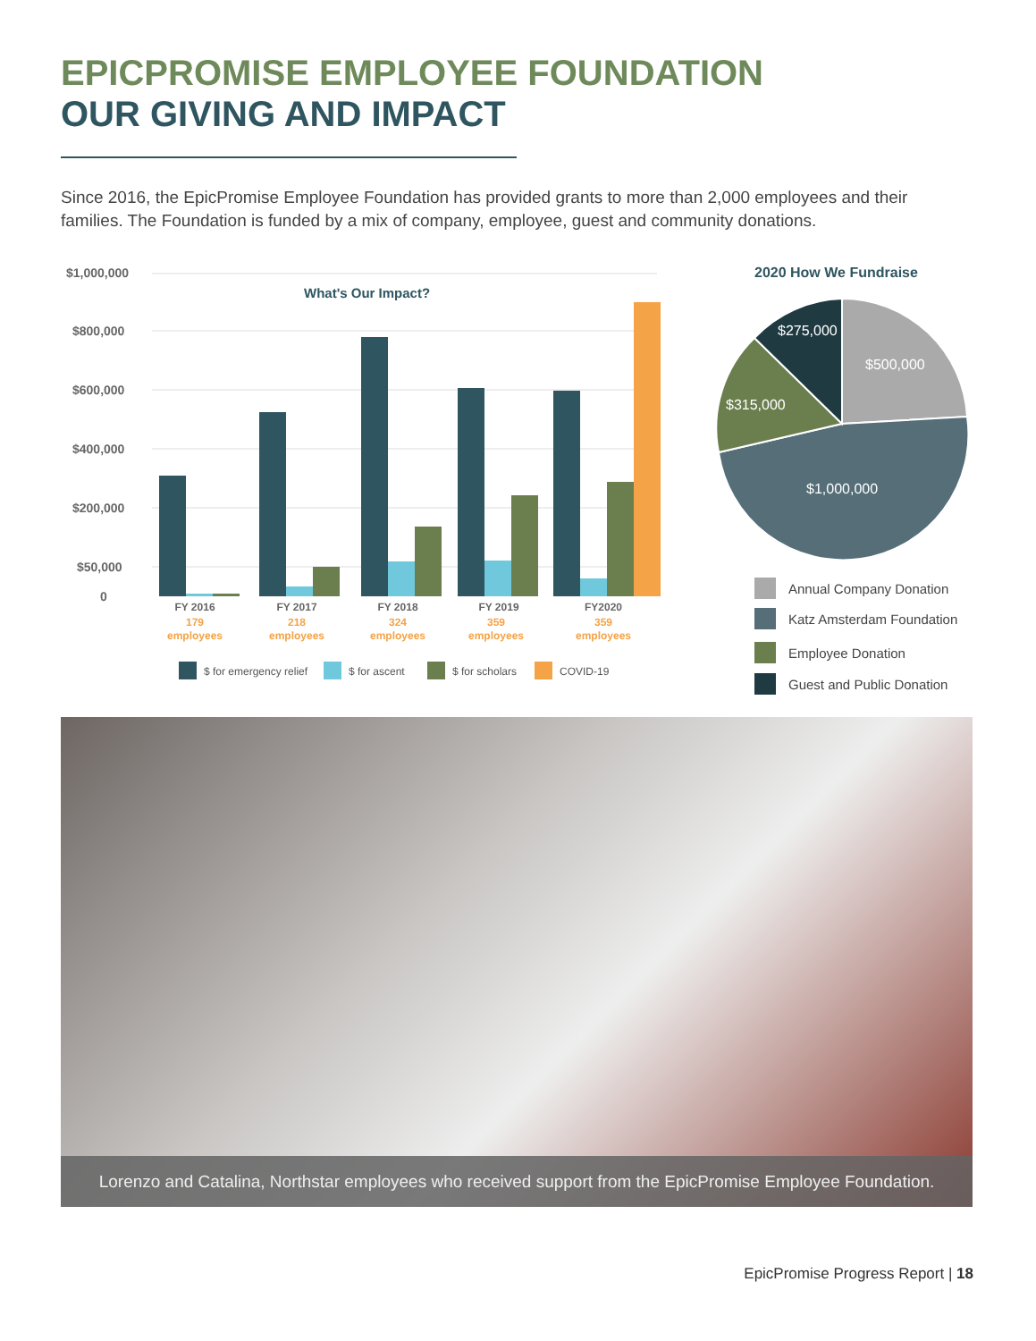EPICPROMISE EMPLOYEE FOUNDATION
OUR GIVING AND IMPACT
Since 2016, the EpicPromise Employee Foundation has provided grants to more than 2,000 employees and their families. The Foundation is funded by a mix of company, employee, guest and community donations.
$1,000,000
$800,000
$600,000
$400,000
$200,000
$50,000
0
What's Our Impact?
FY 2016
FY 2017
FY 2018
FY 2019
FY2020
179
employees
218
employees
324
employees
359
employees
359
employees
$ for emergency relief
$ for ascent
$ for scholars
COVID-19
2020 How We Fundraise
$275,000
$500,000
$315,000
$1,000,000
Annual Company Donation
Katz Amsterdam Foundation
Employee Donation
Guest and Public Donation
Lorenzo and Catalina, Northstar employees who received support from the EpicPromise Employee Foundation.
EpicPromise Progress Report | 18